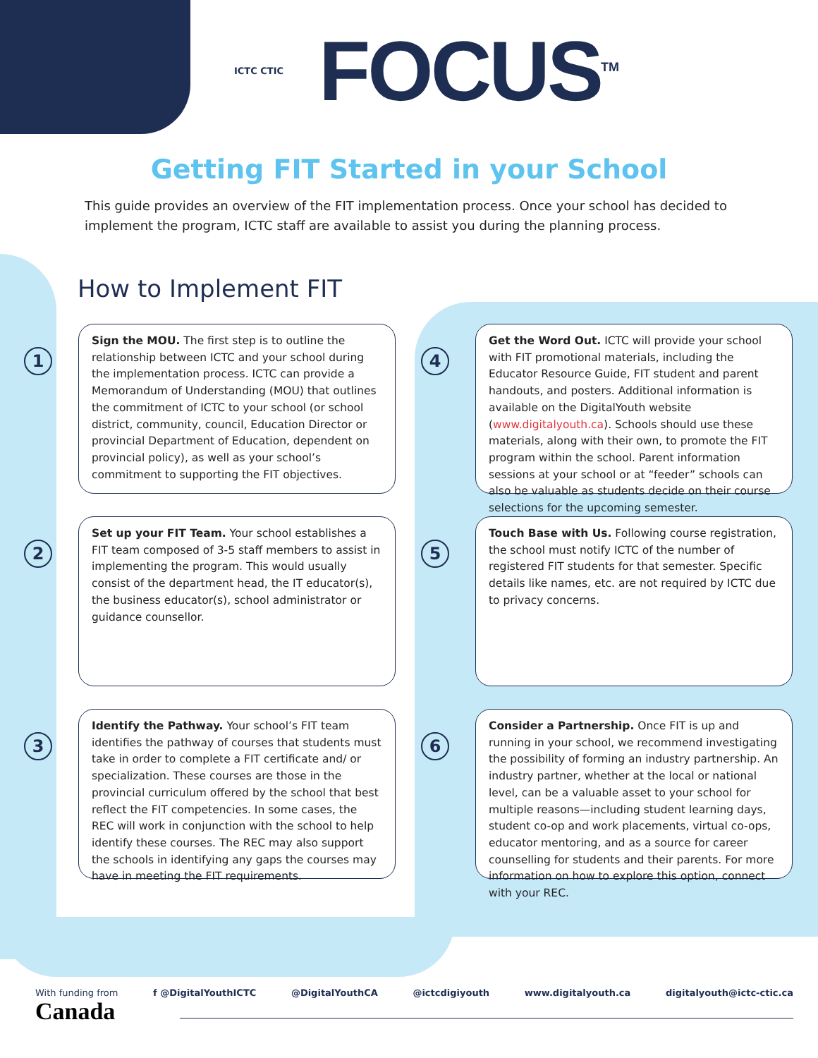ICTC CTIC
FOCUS<sup>TM</sup>
Getting FIT Started in your School
This guide provides an overview of the FIT implementation process. Once your school has decided to implement the program, ICTC staff are available to assist you during the planning process.
How to Implement FIT
1
Sign the MOU. The first step is to outline the relationship between ICTC and your school during the implementation process. ICTC can provide a Memorandum of Understanding (MOU) that outlines the commitment of ICTC to your school (or school district, community, council, Education Director or provincial Department of Education, dependent on provincial policy), as well as your school’s commitment to supporting the FIT objectives.
4
Get the Word Out. ICTC will provide your school with FIT promotional materials, including the Educator Resource Guide, FIT student and parent handouts, and posters. Additional information is available on the DigitalYouth website (www.digitalyouth.ca). Schools should use these materials, along with their own, to promote the FIT program within the school. Parent information sessions at your school or at “feeder” schools can also be valuable as students decide on their course selections for the upcoming semester.
2
Set up your FIT Team. Your school establishes a FIT team composed of 3-5 staff members to assist in implementing the program. This would usually consist of the department head, the IT educator(s), the business educator(s), school administrator or guidance counsellor.
5
Touch Base with Us. Following course registration, the school must notify ICTC of the number of registered FIT students for that semester. Specific details like names, etc. are not required by ICTC due to privacy concerns.
3
Identify the Pathway. Your school’s FIT team identifies the pathway of courses that students must take in order to complete a FIT certificate and/ or specialization. These courses are those in the provincial curriculum offered by the school that best reflect the FIT competencies. In some cases, the REC will work in conjunction with the school to help identify these courses. The REC may also support the schools in identifying any gaps the courses may have in meeting the FIT requirements.
6
Consider a Partnership. Once FIT is up and running in your school, we recommend investigating the possibility of forming an industry partnership. An industry partner, whether at the local or national level, can be a valuable asset to your school for multiple reasons—including student learning days, student co-op and work placements, virtual co-ops, educator mentoring, and as a source for career counselling for students and their parents. For more information on how to explore this option, connect with your REC.
With funding from
Canada
f @DigitalYouthICTC @DigitalYouthCA @ictcdigiyouth www.digitalyouth.ca digitalyouth@ictc-ctic.ca